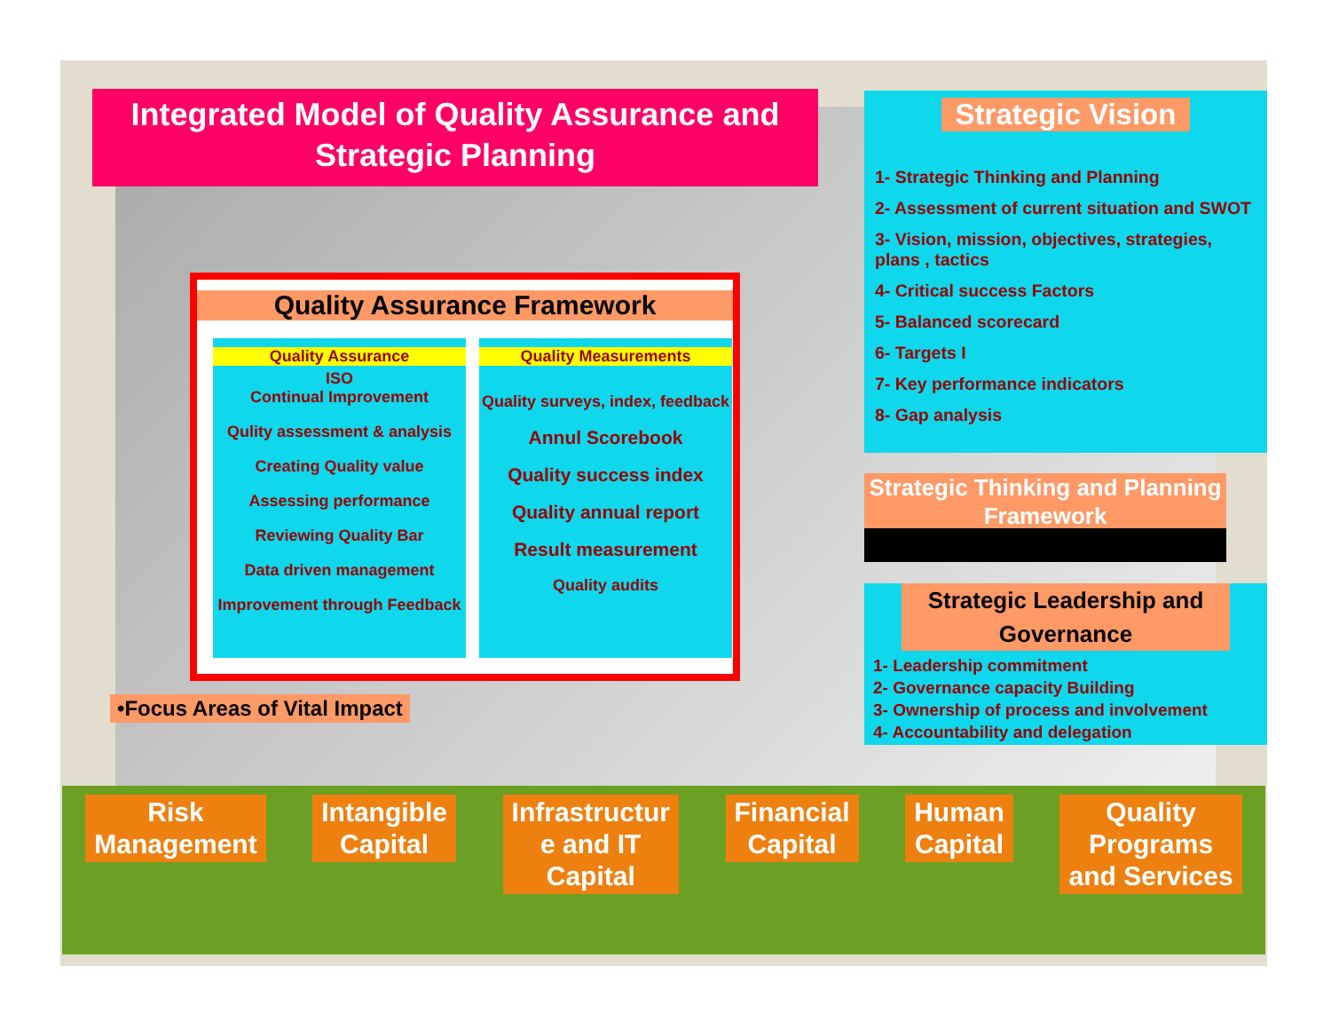Integrated Model of Quality Assurance and Strategic Planning
Strategic Vision
1- Strategic Thinking and Planning
2- Assessment of current situation and SWOT
3- Vision, mission, objectives, strategies, plans , tactics
4- Critical success Factors
5- Balanced scorecard
6- Targets I
7- Key performance indicators
8- Gap analysis
Quality Assurance Framework
Quality Assurance
ISO
Continual Improvement
Qulity assessment & analysis
Creating Quality value
Assessing performance
Reviewing Quality Bar
Data driven management
Improvement through Feedback
Quality Measurements
Quality surveys, index, feedback
Annul Scorebook
Quality success index
Quality annual report
Result measurement
Quality audits
Strategic Thinking and Planning Framework
Strategic Leadership and Governance
1- Leadership commitment
2- Governance capacity Building
3- Ownership of process and involvement
4- Accountability and delegation
•Focus Areas of Vital Impact
Risk
Management
Intangible
Capital
Infrastructur
e and IT
Capital
Financial
Capital
Human
Capital
Quality
Programs
and Services